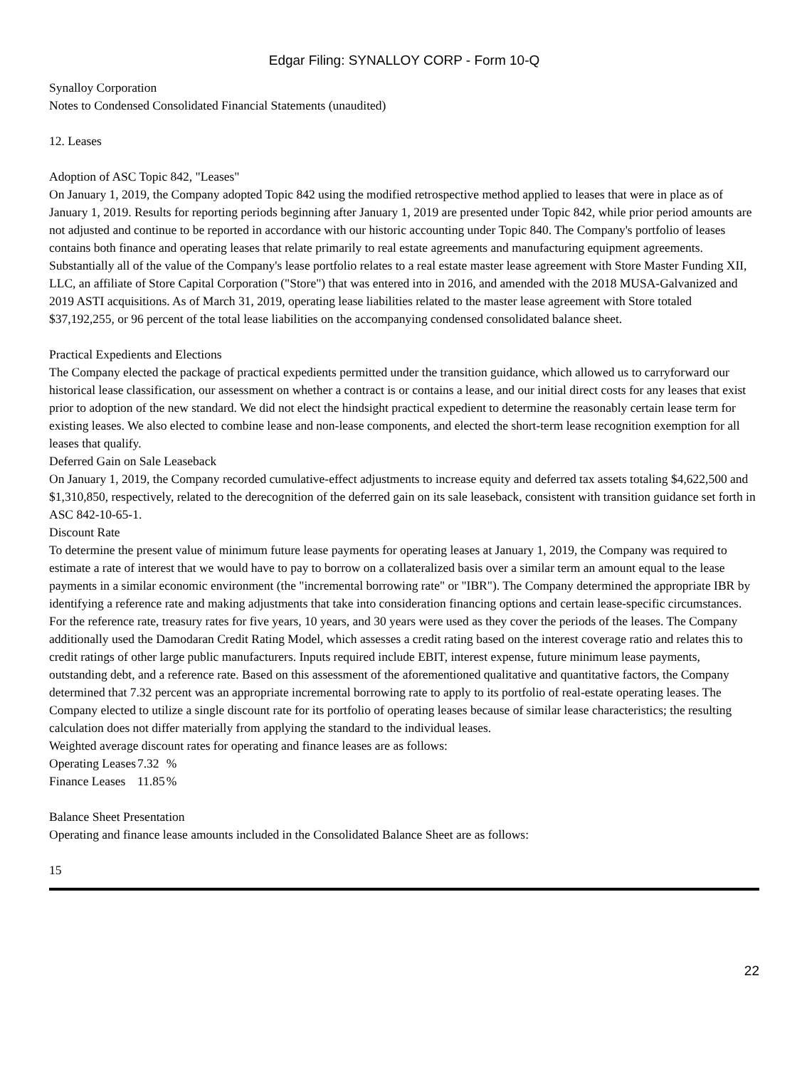Edgar Filing: SYNALLOY CORP - Form 10-Q
Synalloy Corporation
Notes to Condensed Consolidated Financial Statements (unaudited)
12. Leases
Adoption of ASC Topic 842, "Leases"
On January 1, 2019, the Company adopted Topic 842 using the modified retrospective method applied to leases that were in place as of January 1, 2019. Results for reporting periods beginning after January 1, 2019 are presented under Topic 842, while prior period amounts are not adjusted and continue to be reported in accordance with our historic accounting under Topic 840. The Company's portfolio of leases contains both finance and operating leases that relate primarily to real estate agreements and manufacturing equipment agreements. Substantially all of the value of the Company's lease portfolio relates to a real estate master lease agreement with Store Master Funding XII, LLC, an affiliate of Store Capital Corporation ("Store") that was entered into in 2016, and amended with the 2018 MUSA-Galvanized and 2019 ASTI acquisitions. As of March 31, 2019, operating lease liabilities related to the master lease agreement with Store totaled $37,192,255, or 96 percent of the total lease liabilities on the accompanying condensed consolidated balance sheet.
Practical Expedients and Elections
The Company elected the package of practical expedients permitted under the transition guidance, which allowed us to carryforward our historical lease classification, our assessment on whether a contract is or contains a lease, and our initial direct costs for any leases that exist prior to adoption of the new standard. We did not elect the hindsight practical expedient to determine the reasonably certain lease term for existing leases. We also elected to combine lease and non-lease components, and elected the short-term lease recognition exemption for all leases that qualify.
Deferred Gain on Sale Leaseback
On January 1, 2019, the Company recorded cumulative-effect adjustments to increase equity and deferred tax assets totaling $4,622,500 and $1,310,850, respectively, related to the derecognition of the deferred gain on its sale leaseback, consistent with transition guidance set forth in ASC 842-10-65-1.
Discount Rate
To determine the present value of minimum future lease payments for operating leases at January 1, 2019, the Company was required to estimate a rate of interest that we would have to pay to borrow on a collateralized basis over a similar term an amount equal to the lease payments in a similar economic environment (the "incremental borrowing rate" or "IBR"). The Company determined the appropriate IBR by identifying a reference rate and making adjustments that take into consideration financing options and certain lease-specific circumstances. For the reference rate, treasury rates for five years, 10 years, and 30 years were used as they cover the periods of the leases. The Company additionally used the Damodaran Credit Rating Model, which assesses a credit rating based on the interest coverage ratio and relates this to credit ratings of other large public manufacturers. Inputs required include EBIT, interest expense, future minimum lease payments, outstanding debt, and a reference rate. Based on this assessment of the aforementioned qualitative and quantitative factors, the Company determined that 7.32 percent was an appropriate incremental borrowing rate to apply to its portfolio of real-estate operating leases. The Company elected to utilize a single discount rate for its portfolio of operating leases because of similar lease characteristics; the resulting calculation does not differ materially from applying the standard to the individual leases.
Weighted average discount rates for operating and finance leases are as follows:
| Operating Leases | 7.32 | % |
| Finance Leases | 11.85 | % |
Balance Sheet Presentation
Operating and finance lease amounts included in the Consolidated Balance Sheet are as follows:
15
22